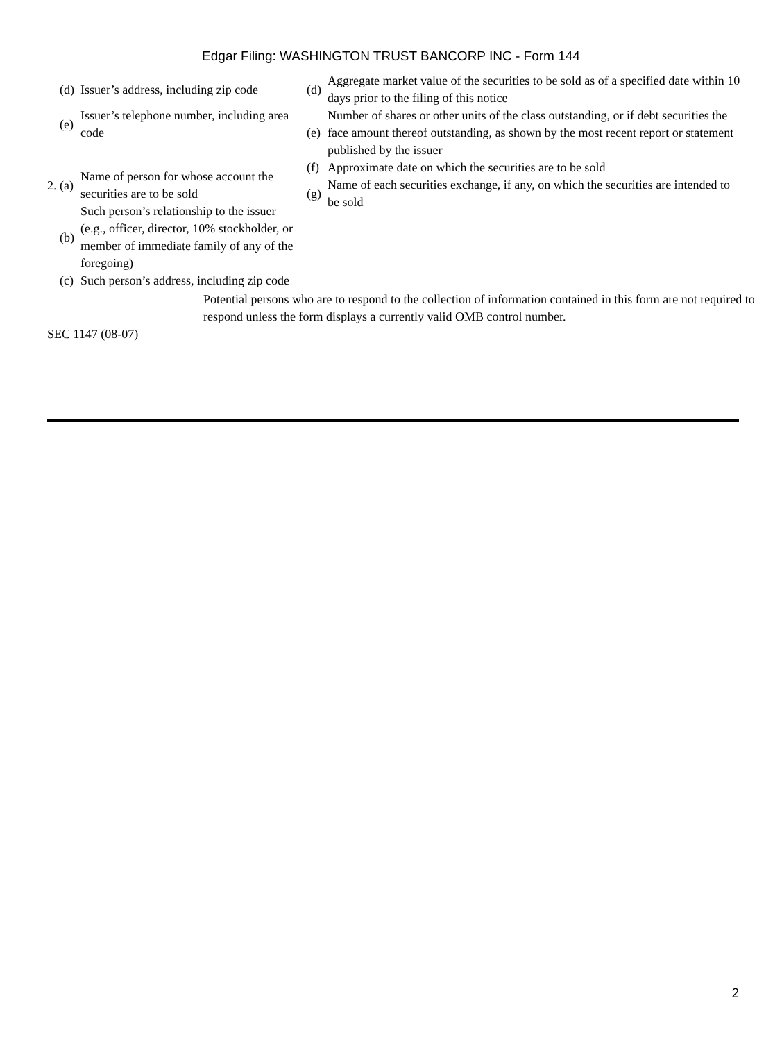Edgar Filing: WASHINGTON TRUST BANCORP INC - Form 144
(d) Issuer’s address, including zip code
(e) Issuer’s telephone number, including area code
2. (a) Name of person for whose account the securities are to be sold
(b) Such person’s relationship to the issuer (e.g., officer, director, 10% stockholder, or member of immediate family of any of the foregoing)
(c) Such person’s address, including zip code
(d) Aggregate market value of the securities to be sold as of a specified date within 10 days prior to the filing of this notice
(e) Number of shares or other units of the class outstanding, or if debt securities the face amount thereof outstanding, as shown by the most recent report or statement published by the issuer
(f) Approximate date on which the securities are to be sold
(g) Name of each securities exchange, if any, on which the securities are intended to be sold
Potential persons who are to respond to the collection of information contained in this form are not required to respond unless the form displays a currently valid OMB control number.
SEC 1147 (08-07)
2